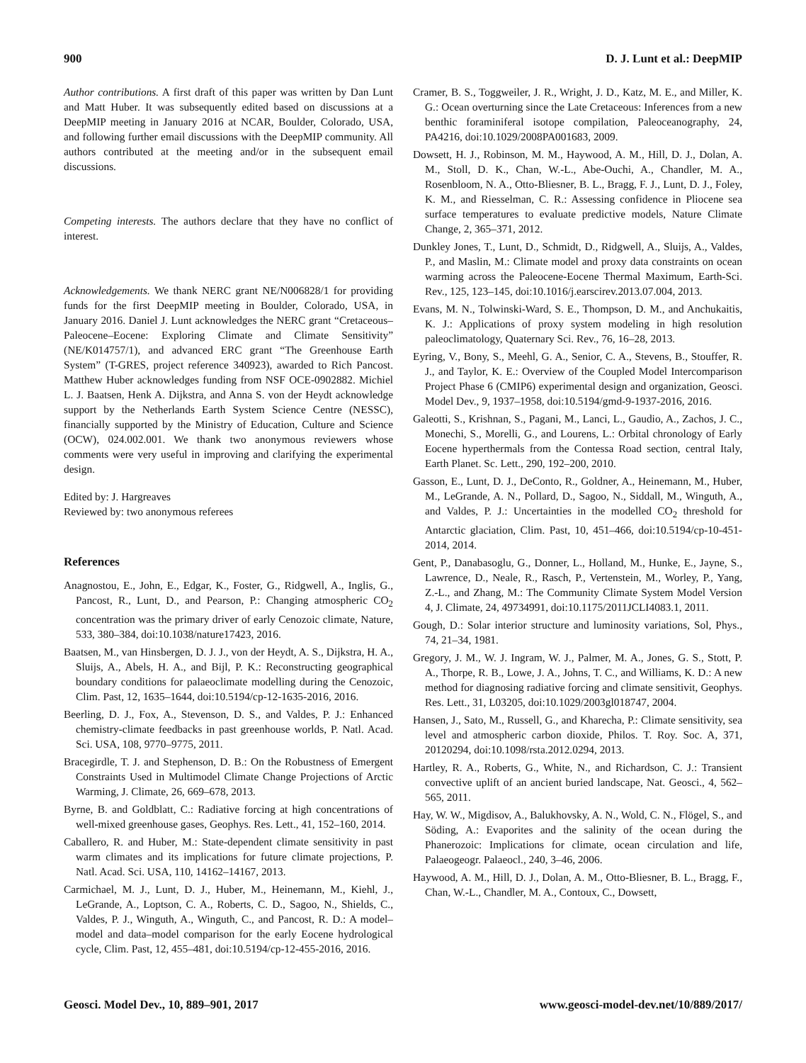900 D. J. Lunt et al.: DeepMIP
Author contributions. A first draft of this paper was written by Dan Lunt and Matt Huber. It was subsequently edited based on discussions at a DeepMIP meeting in January 2016 at NCAR, Boulder, Colorado, USA, and following further email discussions with the DeepMIP community. All authors contributed at the meeting and/or in the subsequent email discussions.
Competing interests. The authors declare that they have no conflict of interest.
Acknowledgements. We thank NERC grant NE/N006828/1 for providing funds for the first DeepMIP meeting in Boulder, Colorado, USA, in January 2016. Daniel J. Lunt acknowledges the NERC grant “Cretaceous–Paleocene–Eocene: Exploring Climate and Climate Sensitivity” (NE/K014757/1), and advanced ERC grant “The Greenhouse Earth System” (T-GRES, project reference 340923), awarded to Rich Pancost. Matthew Huber acknowledges funding from NSF OCE-0902882. Michiel L. J. Baatsen, Henk A. Dijkstra, and Anna S. von der Heydt acknowledge support by the Netherlands Earth System Science Centre (NESSC), financially supported by the Ministry of Education, Culture and Science (OCW), 024.002.001. We thank two anonymous reviewers whose comments were very useful in improving and clarifying the experimental design.
Edited by: J. Hargreaves
Reviewed by: two anonymous referees
References
Anagnostou, E., John, E., Edgar, K., Foster, G., Ridgwell, A., Inglis, G., Pancost, R., Lunt, D., and Pearson, P.: Changing atmospheric CO<sub>2</sub> concentration was the primary driver of early Cenozoic climate, Nature, 533, 380–384, doi:10.1038/nature17423, 2016.
Baatsen, M., van Hinsbergen, D. J. J., von der Heydt, A. S., Dijkstra, H. A., Sluijs, A., Abels, H. A., and Bijl, P. K.: Reconstructing geographical boundary conditions for palaeoclimate modelling during the Cenozoic, Clim. Past, 12, 1635–1644, doi:10.5194/cp-12-1635-2016, 2016.
Beerling, D. J., Fox, A., Stevenson, D. S., and Valdes, P. J.: Enhanced chemistry-climate feedbacks in past greenhouse worlds, P. Natl. Acad. Sci. USA, 108, 9770–9775, 2011.
Bracegirdle, T. J. and Stephenson, D. B.: On the Robustness of Emergent Constraints Used in Multimodel Climate Change Projections of Arctic Warming, J. Climate, 26, 669–678, 2013.
Byrne, B. and Goldblatt, C.: Radiative forcing at high concentrations of well-mixed greenhouse gases, Geophys. Res. Lett., 41, 152–160, 2014.
Caballero, R. and Huber, M.: State-dependent climate sensitivity in past warm climates and its implications for future climate projections, P. Natl. Acad. Sci. USA, 110, 14162–14167, 2013.
Carmichael, M. J., Lunt, D. J., Huber, M., Heinemann, M., Kiehl, J., LeGrande, A., Loptson, C. A., Roberts, C. D., Sagoo, N., Shields, C., Valdes, P. J., Winguth, A., Winguth, C., and Pancost, R. D.: A model–model and data–model comparison for the early Eocene hydrological cycle, Clim. Past, 12, 455–481, doi:10.5194/cp-12-455-2016, 2016.
Cramer, B. S., Toggweiler, J. R., Wright, J. D., Katz, M. E., and Miller, K. G.: Ocean overturning since the Late Cretaceous: Inferences from a new benthic foraminiferal isotope compilation, Paleoceanography, 24, PA4216, doi:10.1029/2008PA001683, 2009.
Dowsett, H. J., Robinson, M. M., Haywood, A. M., Hill, D. J., Dolan, A. M., Stoll, D. K., Chan, W.-L., Abe-Ouchi, A., Chandler, M. A., Rosenbloom, N. A., Otto-Bliesner, B. L., Bragg, F. J., Lunt, D. J., Foley, K. M., and Riesselman, C. R.: Assessing confidence in Pliocene sea surface temperatures to evaluate predictive models, Nature Climate Change, 2, 365–371, 2012.
Dunkley Jones, T., Lunt, D., Schmidt, D., Ridgwell, A., Sluijs, A., Valdes, P., and Maslin, M.: Climate model and proxy data constraints on ocean warming across the Paleocene-Eocene Thermal Maximum, Earth-Sci. Rev., 125, 123–145, doi:10.1016/j.earscirev.2013.07.004, 2013.
Evans, M. N., Tolwinski-Ward, S. E., Thompson, D. M., and Anchukaitis, K. J.: Applications of proxy system modeling in high resolution paleoclimatology, Quaternary Sci. Rev., 76, 16–28, 2013.
Eyring, V., Bony, S., Meehl, G. A., Senior, C. A., Stevens, B., Stouffer, R. J., and Taylor, K. E.: Overview of the Coupled Model Intercomparison Project Phase 6 (CMIP6) experimental design and organization, Geosci. Model Dev., 9, 1937–1958, doi:10.5194/gmd-9-1937-2016, 2016.
Galeotti, S., Krishnan, S., Pagani, M., Lanci, L., Gaudio, A., Zachos, J. C., Monechi, S., Morelli, G., and Lourens, L.: Orbital chronology of Early Eocene hyperthermals from the Contessa Road section, central Italy, Earth Planet. Sc. Lett., 290, 192–200, 2010.
Gasson, E., Lunt, D. J., DeConto, R., Goldner, A., Heinemann, M., Huber, M., LeGrande, A. N., Pollard, D., Sagoo, N., Siddall, M., Winguth, A., and Valdes, P. J.: Uncertainties in the modelled CO<sub>2</sub> threshold for Antarctic glaciation, Clim. Past, 10, 451–466, doi:10.5194/cp-10-451-2014, 2014.
Gent, P., Danabasoglu, G., Donner, L., Holland, M., Hunke, E., Jayne, S., Lawrence, D., Neale, R., Rasch, P., Vertenstein, M., Worley, P., Yang, Z.-L., and Zhang, M.: The Community Climate System Model Version 4, J. Climate, 24, 49734991, doi:10.1175/2011JCLI4083.1, 2011.
Gough, D.: Solar interior structure and luminosity variations, Sol, Phys., 74, 21–34, 1981.
Gregory, J. M., W. J. Ingram, W. J., Palmer, M. A., Jones, G. S., Stott, P. A., Thorpe, R. B., Lowe, J. A., Johns, T. C., and Williams, K. D.: A new method for diagnosing radiative forcing and climate sensitivit, Geophys. Res. Lett., 31, L03205, doi:10.1029/2003gl018747, 2004.
Hansen, J., Sato, M., Russell, G., and Kharecha, P.: Climate sensitivity, sea level and atmospheric carbon dioxide, Philos. T. Roy. Soc. A, 371, 20120294, doi:10.1098/rsta.2012.0294, 2013.
Hartley, R. A., Roberts, G., White, N., and Richardson, C. J.: Transient convective uplift of an ancient buried landscape, Nat. Geosci., 4, 562–565, 2011.
Hay, W. W., Migdisov, A., Balukhovsky, A. N., Wold, C. N., Flögel, S., and Söding, A.: Evaporites and the salinity of the ocean during the Phanerozoic: Implications for climate, ocean circulation and life, Palaeogeogr. Palaeocl., 240, 3–46, 2006.
Haywood, A. M., Hill, D. J., Dolan, A. M., Otto-Bliesner, B. L., Bragg, F., Chan, W.-L., Chandler, M. A., Contoux, C., Dowsett,
Geosci. Model Dev., 10, 889–901, 2017 www.geosci-model-dev.net/10/889/2017/